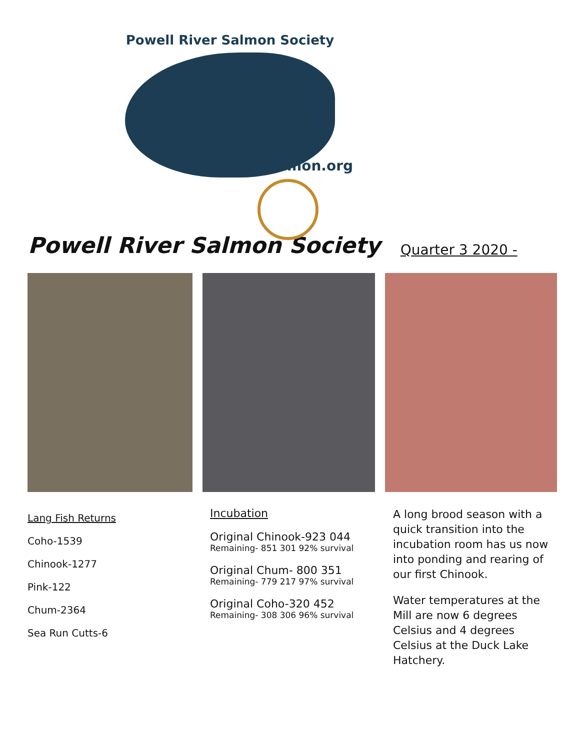Powell River Salmon Society
prsalmon.org
Powell River Salmon Society
Quarter 3 2020 -
Lang Fish Returns
Coho-1539
Chinook-1277
Pink-122
Chum-2364
Sea Run Cutts-6
Incubation
Original Chinook-923 044
Remaining- 851 301 92% survival
Original Chum- 800 351
Remaining- 779 217 97% survival
Original Coho-320 452
Remaining- 308 306 96% survival
A long brood season with a quick transition into the incubation room has us now into ponding and rearing of our first Chinook.
Water temperatures at the Mill are now 6 degrees Celsius and 4 degrees Celsius at the Duck Lake Hatchery.